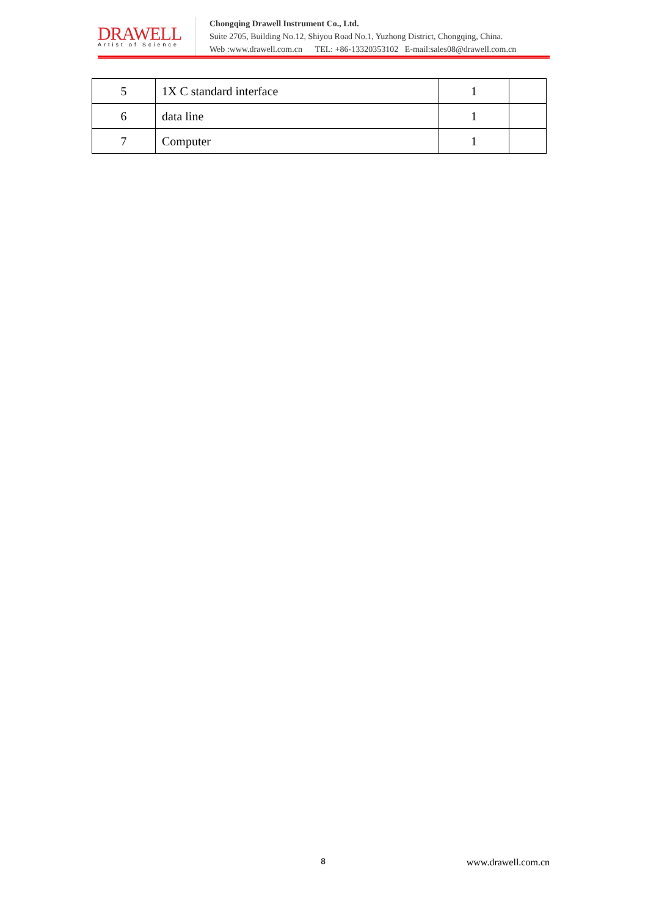DRAWELL
Artist of Science
Chongqing Drawell Instrument Co., Ltd.
Suite 2705, Building No.12, Shiyou Road No.1, Yuzhong District, Chongqing, China.
Web :www.drawell.com.cn TEL: +86-13320353102 E-mail:sales08@drawell.com.cn
| 5 | 1X C standard interface | 1 | |
| 6 | data line | 1 | |
| 7 | Computer | 1 | |
8 www.drawell.com.cn